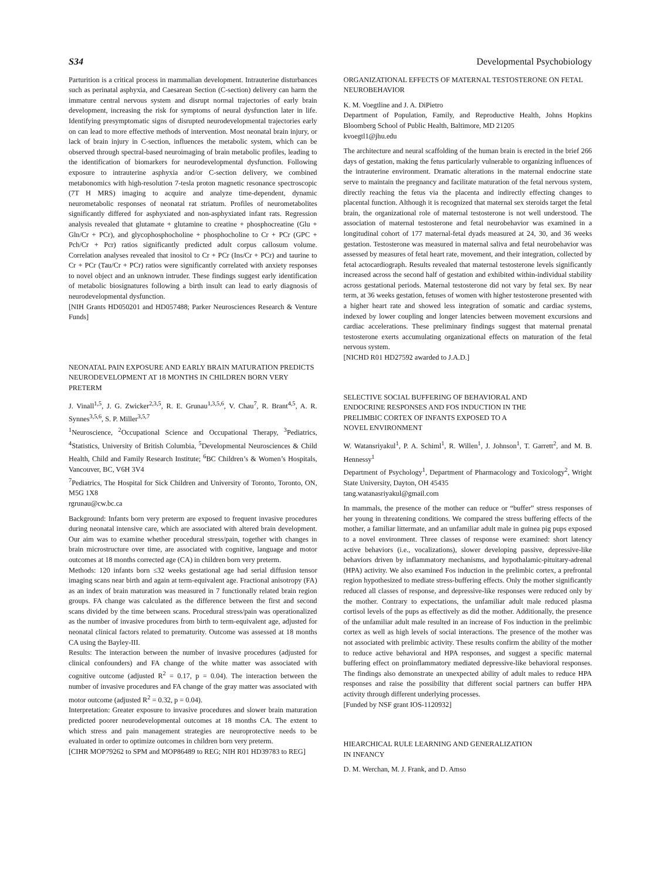S34 Developmental Psychobiology
Parturition is a critical process in mammalian development. Intrauterine disturbances such as perinatal asphyxia, and Caesarean Section (C-section) delivery can harm the immature central nervous system and disrupt normal trajectories of early brain development, increasing the risk for symptoms of neural dysfunction later in life. Identifying presymptomatic signs of disrupted neurodevelopmental trajectories early on can lead to more effective methods of intervention. Most neonatal brain injury, or lack of brain injury in C-section, influences the metabolic system, which can be observed through spectral-based neuroimaging of brain metabolic profiles, leading to the identification of biomarkers for neurodevelopmental dysfunction. Following exposure to intrauterine asphyxia and/or C-section delivery, we combined metabonomics with high-resolution 7-tesla proton magnetic resonance spectroscopic (7T H MRS) imaging to acquire and analyze time-dependent, dynamic neurometabolic responses of neonatal rat striatum. Profiles of neurometabolites significantly differed for asphyxiated and non-asphyxiated infant rats. Regression analysis revealed that glutamate + glutamine to creatine + phosphocreatine (Glu + Gln/Cr + PCr), and glycophosphocholine + phosphocholine to Cr + PCr (GPC + Pch/Cr + Pcr) ratios significantly predicted adult corpus callosum volume. Correlation analyses revealed that inositol to Cr + PCr (Ins/Cr + PCr) and taurine to Cr + PCr (Tau/Cr + PCr) ratios were significantly correlated with anxiety responses to novel object and an unknown intruder. These findings suggest early identification of metabolic biosignatures following a birth insult can lead to early diagnosis of neurodevelopmental dysfunction.
[NIH Grants HD050201 and HD057488; Parker Neurosciences Research & Venture Funds]
NEONATAL PAIN EXPOSURE AND EARLY BRAIN MATURATION PREDICTS NEURODEVELOPMENT AT 18 MONTHS IN CHILDREN BORN VERY PRETERM
J. Vinall<sup>1,5</sup>, J. G. Zwicker<sup>2,3,5</sup>, R. E. Grunau<sup>1,3,5,6</sup>, V. Chau<sup>7</sup>, R. Brant<sup>4,5</sup>, A. R. Synnes<sup>3,5,6</sup>, S. P. Miller<sup>3,5,7</sup>
<sup>1</sup> Neuroscience, <sup>2</sup>Occupational Science and Occupational Therapy, <sup>3</sup>Pediatrics, <sup>4</sup>Statistics, University of British Columbia, <sup>5</sup>Developmental Neurosciences & Child Health, Child and Family Research Institute; <sup>6</sup>BC Children’s & Women’s Hospitals, Vancouver, BC, V6H 3V4
<sup>7</sup> Pediatrics, The Hospital for Sick Children and University of Toronto, Toronto, ON, M5G 1X8
rgrunau@cw.bc.ca
Background: Infants born very preterm are exposed to frequent invasive procedures during neonatal intensive care, which are associated with altered brain development. Our aim was to examine whether procedural stress/pain, together with changes in brain microstructure over time, are associated with cognitive, language and motor outcomes at 18 months corrected age (CA) in children born very preterm.
Methods: 120 infants born ≤32 weeks gestational age had serial diffusion tensor imaging scans near birth and again at term-equivalent age. Fractional anisotropy (FA) as an index of brain maturation was measured in 7 functionally related brain region groups. FA change was calculated as the difference between the first and second scans divided by the time between scans. Procedural stress/pain was operationalized as the number of invasive procedures from birth to term-equivalent age, adjusted for neonatal clinical factors related to prematurity. Outcome was assessed at 18 months CA using the Bayley-III.
Results: The interaction between the number of invasive procedures (adjusted for clinical confounders) and FA change of the white matter was associated with cognitive outcome (adjusted R<sup>2</sup> = 0.17, p = 0.04). The interaction between the number of invasive procedures and FA change of the gray matter was associated with motor outcome (adjusted R<sup>2</sup> = 0.32, p = 0.04).
Interpretation: Greater exposure to invasive procedures and slower brain maturation predicted poorer neurodevelopmental outcomes at 18 months CA. The extent to which stress and pain management strategies are neuroprotective needs to be evaluated in order to optimize outcomes in children born very preterm.
[CIHR MOP79262 to SPM and MOP86489 to REG; NIH R01 HD39783 to REG]
ORGANIZATIONAL EFFECTS OF MATERNAL TESTOSTERONE ON FETAL NEUROBEHAVIOR
K. M. Voegtline and J. A. DiPietro
Department of Population, Family, and Reproductive Health, Johns Hopkins Bloomberg School of Public Health, Baltimore, MD 21205
kvoegtl1@jhu.edu
The architecture and neural scaffolding of the human brain is erected in the brief 266 days of gestation, making the fetus particularly vulnerable to organizing influences of the intrauterine environment. Dramatic alterations in the maternal endocrine state serve to maintain the pregnancy and facilitate maturation of the fetal nervous system, directly reaching the fetus via the placenta and indirectly effecting changes to placental function. Although it is recognized that maternal sex steroids target the fetal brain, the organizational role of maternal testosterone is not well understood. The association of maternal testosterone and fetal neurobehavior was examined in a longitudinal cohort of 177 maternal-fetal dyads measured at 24, 30, and 36 weeks gestation. Testosterone was measured in maternal saliva and fetal neurobehavior was assessed by measures of fetal heart rate, movement, and their integration, collected by fetal actocardiograph. Results revealed that maternal testosterone levels significantly increased across the second half of gestation and exhibited within-individual stability across gestational periods. Maternal testosterone did not vary by fetal sex. By near term, at 36 weeks gestation, fetuses of women with higher testosterone presented with a higher heart rate and showed less integration of somatic and cardiac systems, indexed by lower coupling and longer latencies between movement excursions and cardiac accelerations. These preliminary findings suggest that maternal prenatal testosterone exerts accumulating organizational effects on maturation of the fetal nervous system.
[NICHD R01 HD27592 awarded to J.A.D.]
SELECTIVE SOCIAL BUFFERING OF BEHAVIORAL AND
ENDOCRINE RESPONSES AND FOS INDUCTION IN THE
PRELIMBIC CORTEX OF INFANTS EXPOSED TO A
NOVEL ENVIRONMENT
W. Watansriyakul<sup>1</sup>, P. A. Schiml<sup>1</sup>, R. Willen<sup>1</sup>, J. Johnson<sup>1</sup>, T. Garrett<sup>2</sup>, and M. B. Hennessy<sup>1</sup>
Department of Psychology<sup>1</sup>, Department of Pharmacology and Toxicology<sup>2</sup>, Wright State University, Dayton, OH 45435
tang.watanasriyakul@gmail.com
In mammals, the presence of the mother can reduce or “buffer” stress responses of her young in threatening conditions. We compared the stress buffering effects of the mother, a familiar littermate, and an unfamiliar adult male in guinea pig pups exposed to a novel environment. Three classes of response were examined: short latency active behaviors (i.e., vocalizations), slower developing passive, depressive-like behaviors driven by inflammatory mechanisms, and hypothalamic-pituitary-adrenal (HPA) activity. We also examined Fos induction in the prelimbic cortex, a prefrontal region hypothesized to mediate stress-buffering effects. Only the mother significantly reduced all classes of response, and depressive-like responses were reduced only by the mother. Contrary to expectations, the unfamiliar adult male reduced plasma cortisol levels of the pups as effectively as did the mother. Additionally, the presence of the unfamiliar adult male resulted in an increase of Fos induction in the prelimbic cortex as well as high levels of social interactions. The presence of the mother was not associated with prelimbic activity. These results confirm the ability of the mother to reduce active behavioral and HPA responses, and suggest a specific maternal buffering effect on proinflammatory mediated depressive-like behavioral responses. The findings also demonstrate an unexpected ability of adult males to reduce HPA responses and raise the possibility that different social partners can buffer HPA activity through different underlying processes.
[Funded by NSF grant IOS-1120932]
HIEARCHICAL RULE LEARNING AND GENERALIZATION
IN INFANCY
D. M. Werchan, M. J. Frank, and D. Amso